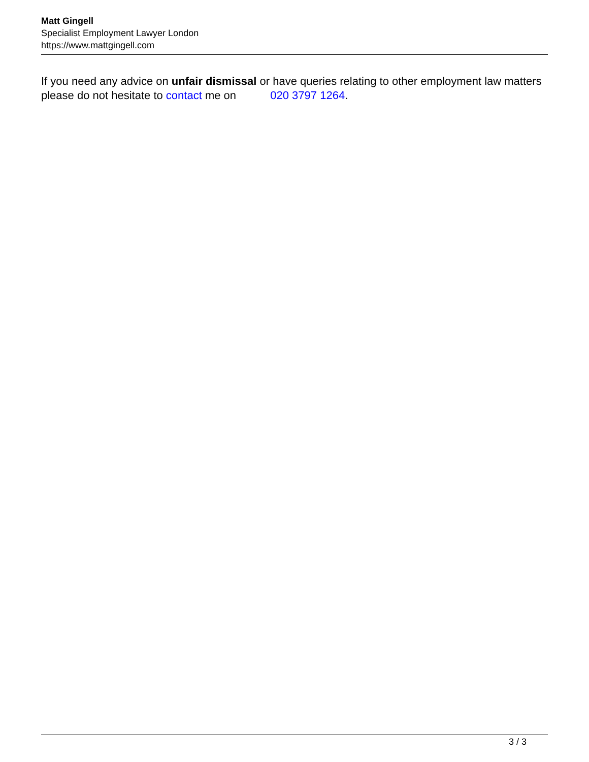Matt Gingell
Specialist Employment Lawyer London
https://www.mattgingell.com
If you need any advice on unfair dismissal or have queries relating to other employment law matters please do not hesitate to contact me on 020 3797 1264.
3 / 3